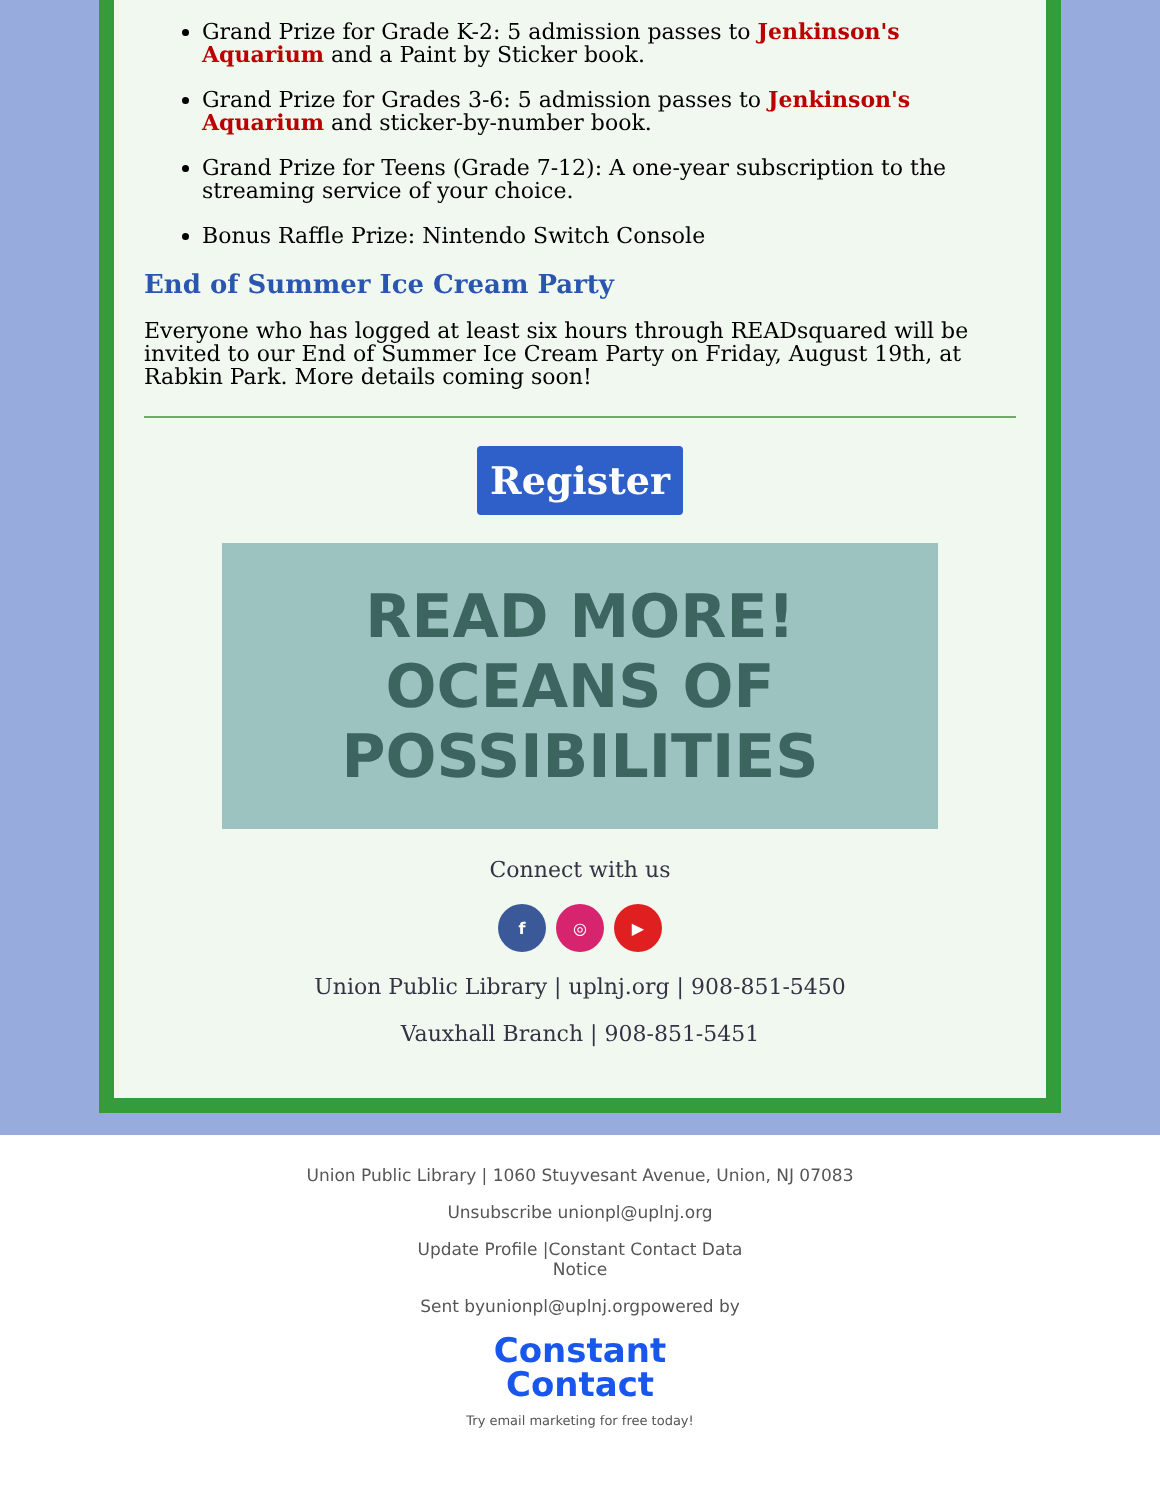Grand Prize for Grade K-2: 5 admission passes to Jenkinson's Aquarium and a Paint by Sticker book.
Grand Prize for Grades 3-6: 5 admission passes to Jenkinson's Aquarium and sticker-by-number book.
Grand Prize for Teens (Grade 7-12): A one-year subscription to the streaming service of your choice.
Bonus Raffle Prize: Nintendo Switch Console
End of Summer Ice Cream Party
Everyone who has logged at least six hours through READsquared will be invited to our End of Summer Ice Cream Party on Friday, August 19th, at Rabkin Park. More details coming soon!
Register
READ MORE!
OCEANS OF POSSIBILITIES
Connect with us
f ◎ ▶
Union Public Library | uplnj.org | 908-851-5450
Vauxhall Branch | 908-851-5451
Union Public Library | 1060 Stuyvesant Avenue, Union, NJ 07083
Unsubscribe unionpl@uplnj.org
Update Profile |Constant Contact Data
Notice
Sent byunionpl@uplnj.orgpowered by
Constant
Contact
Try email marketing for free today!